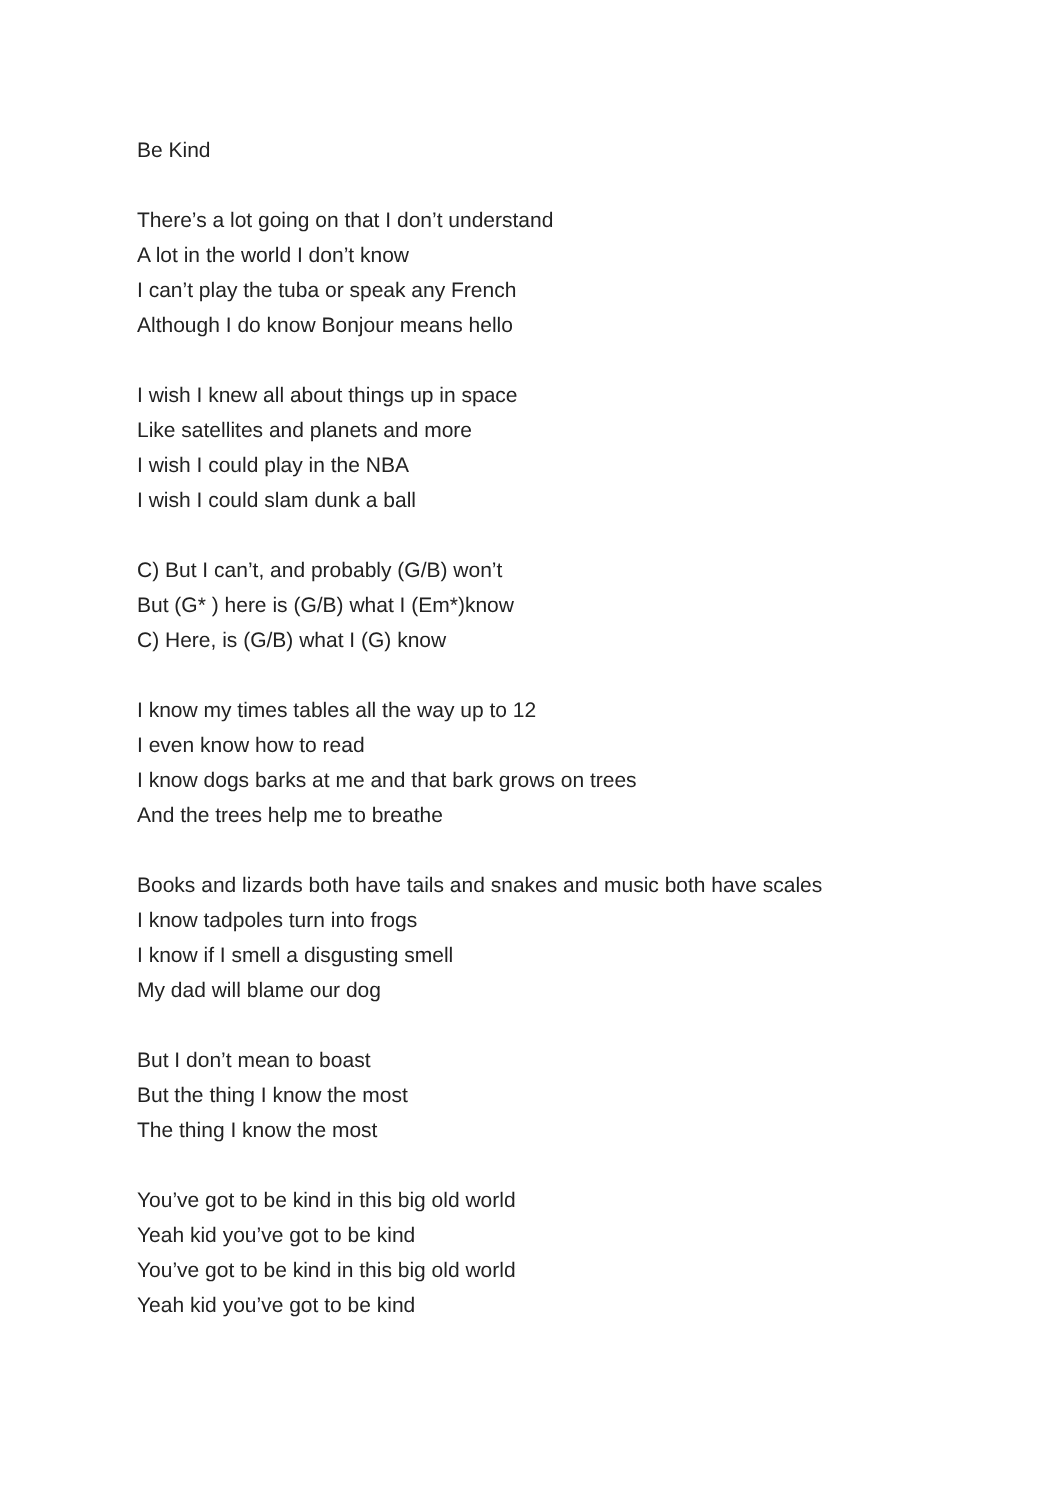Be Kind
There’s a lot going on that I don’t understand
A lot in the world I don’t know
I can’t play the tuba or speak any French
Although I do know Bonjour means hello
I wish I knew all about things up in space
Like satellites and planets and more
I wish I could play in the NBA
I wish I could slam dunk a ball
C) But I can’t, and probably (G/B) won’t
But (G* ) here is (G/B) what I (Em*)know
C) Here, is (G/B) what I (G) know
I know my times tables all the way up to 12
I even know how to read
I know dogs barks at me and that bark grows on trees
And the trees help me to breathe
Books and lizards both have tails and snakes and music both have scales
I know tadpoles turn into frogs
I know if I smell a disgusting smell
My dad will blame our dog
But I don’t mean to boast
But the thing I know the most
The thing I know the most
You’ve got to be kind in this big old world
Yeah kid you’ve got to be kind
You’ve got to be kind in this big old world
Yeah kid you’ve got to be kind